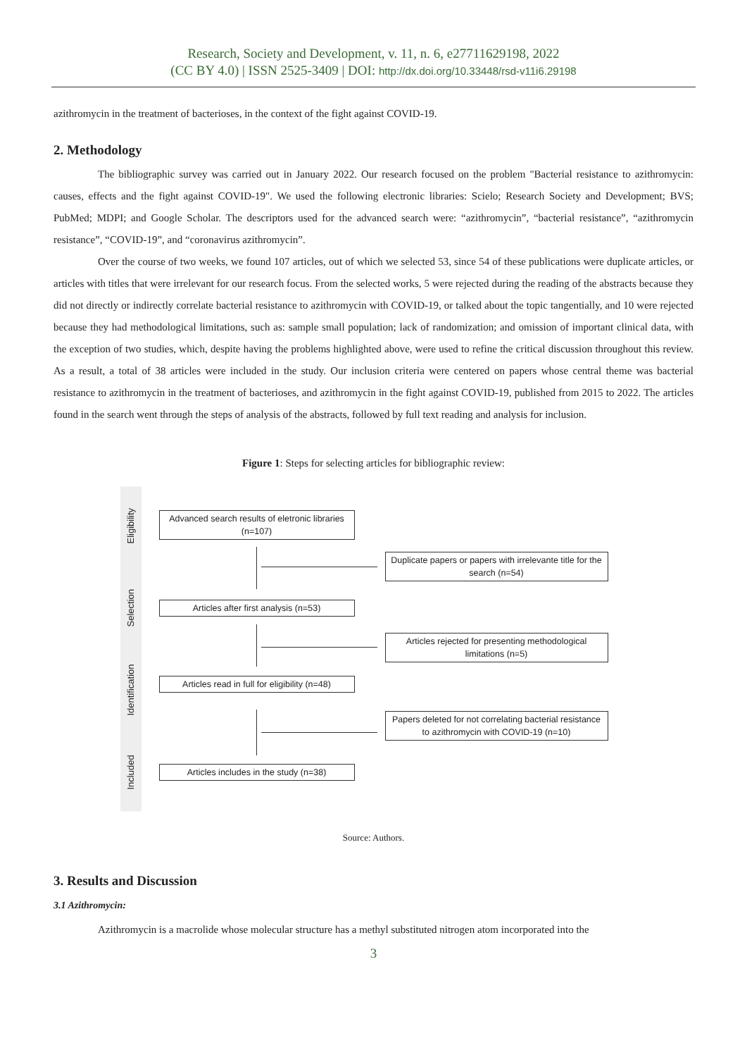Research, Society and Development, v. 11, n. 6, e27711629198, 2022
(CC BY 4.0) | ISSN 2525-3409 | DOI: http://dx.doi.org/10.33448/rsd-v11i6.29198
azithromycin in the treatment of bacterioses, in the context of the fight against COVID-19.
2. Methodology
The bibliographic survey was carried out in January 2022. Our research focused on the problem "Bacterial resistance to azithromycin: causes, effects and the fight against COVID-19". We used the following electronic libraries: Scielo; Research Society and Development; BVS; PubMed; MDPI; and Google Scholar. The descriptors used for the advanced search were: “azithromycin”, “bacterial resistance”, “azithromycin resistance”, “COVID-19”, and “coronavirus azithromycin”.
Over the course of two weeks, we found 107 articles, out of which we selected 53, since 54 of these publications were duplicate articles, or articles with titles that were irrelevant for our research focus. From the selected works, 5 were rejected during the reading of the abstracts because they did not directly or indirectly correlate bacterial resistance to azithromycin with COVID-19, or talked about the topic tangentially, and 10 were rejected because they had methodological limitations, such as: sample small population; lack of randomization; and omission of important clinical data, with the exception of two studies, which, despite having the problems highlighted above, were used to refine the critical discussion throughout this review. As a result, a total of 38 articles were included in the study. Our inclusion criteria were centered on papers whose central theme was bacterial resistance to azithromycin in the treatment of bacterioses, and azithromycin in the fight against COVID-19, published from 2015 to 2022. The articles found in the search went through the steps of analysis of the abstracts, followed by full text reading and analysis for inclusion.
Figure 1: Steps for selecting articles for bibliographic review:
Eligibility
Selection
Identification
Included
Advanced search results of eletronic libraries (n=107)
Duplicate papers or papers with irrelevante title for the search (n=54)
Articles after first analysis (n=53)
Articles rejected for presenting methodological limitations (n=5)
Articles read in full for eligibility (n=48)
Papers deleted for not correlating bacterial resistance to azithromycin with COVID-19 (n=10)
Articles includes in the study (n=38)
Source: Authors.
3. Results and Discussion
3.1 Azithromycin:
Azithromycin is a macrolide whose molecular structure has a methyl substituted nitrogen atom incorporated into the
3